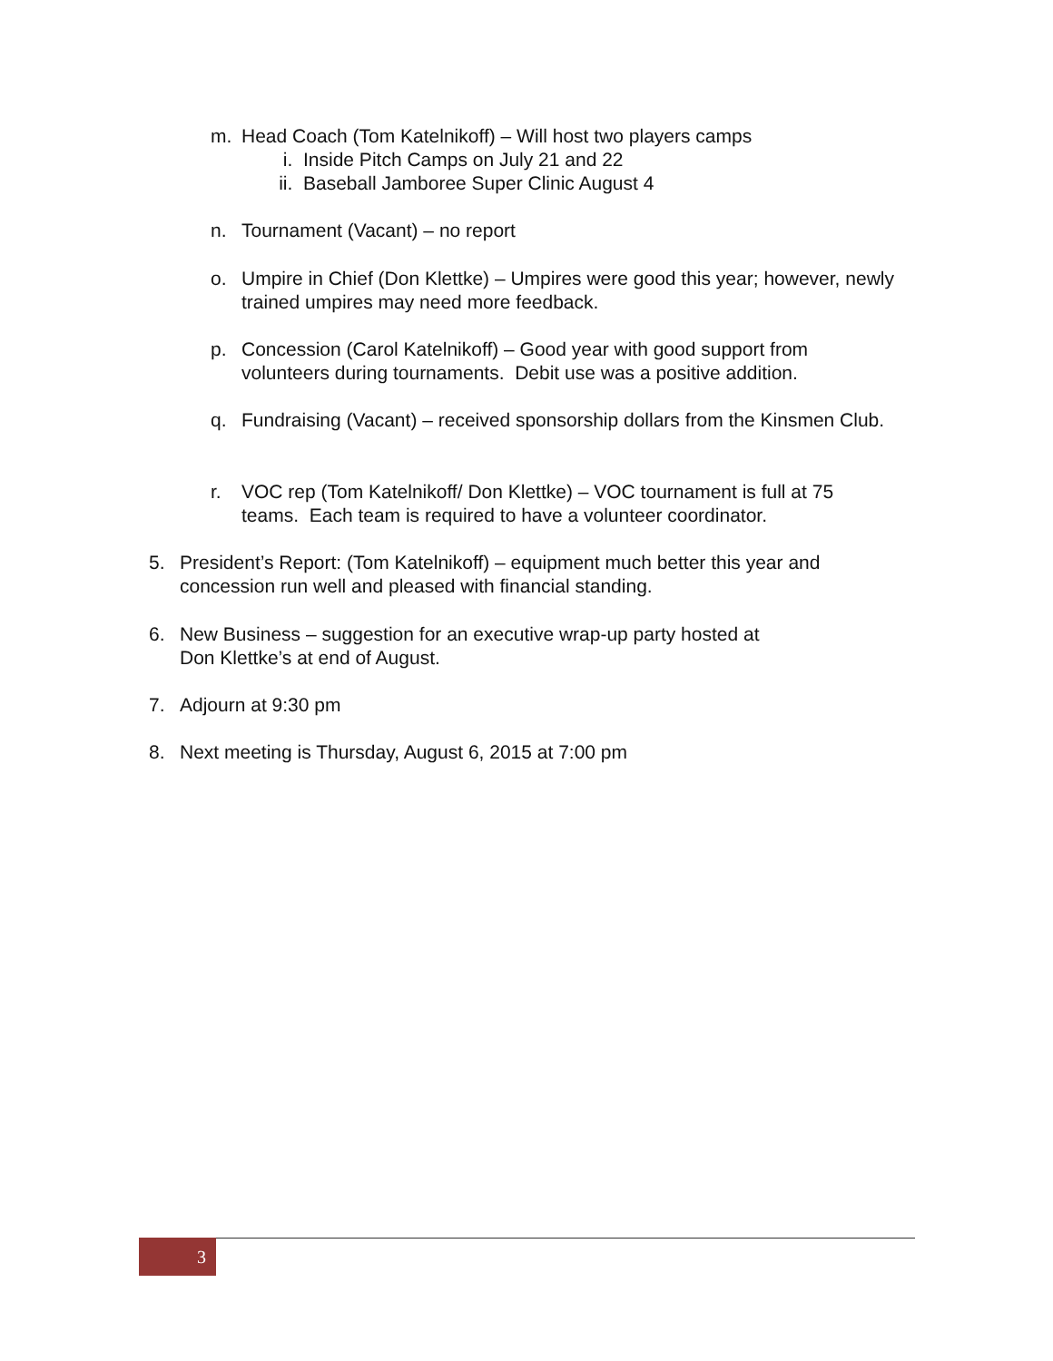m. Head Coach (Tom Katelnikoff) – Will host two players camps
i. Inside Pitch Camps on July 21 and 22
ii. Baseball Jamboree Super Clinic August 4
n. Tournament (Vacant) – no report
o. Umpire in Chief (Don Klettke) – Umpires were good this year; however, newly trained umpires may need more feedback.
p. Concession (Carol Katelnikoff) – Good year with good support from volunteers during tournaments. Debit use was a positive addition.
q. Fundraising (Vacant) – received sponsorship dollars from the Kinsmen Club.
r. VOC rep (Tom Katelnikoff/ Don Klettke) – VOC tournament is full at 75 teams. Each team is required to have a volunteer coordinator.
5. President’s Report: (Tom Katelnikoff) – equipment much better this year and concession run well and pleased with financial standing.
6. New Business – suggestion for an executive wrap-up party hosted at
Don Klettke’s at end of August.
7. Adjourn at 9:30 pm
8. Next meeting is Thursday, August 6, 2015 at 7:00 pm
3